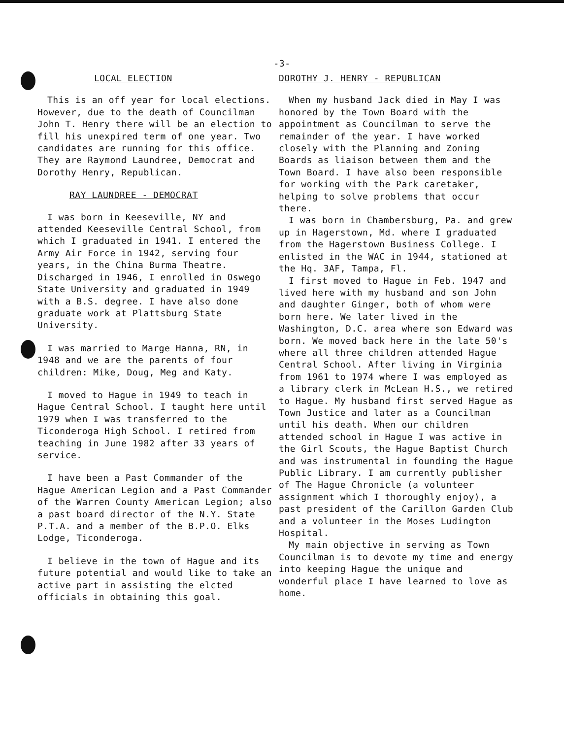-3-
LOCAL ELECTION
This is an off year for local elections. However, due to the death of Councilman John T. Henry there will be an election to fill his unexpired term of one year. Two candidates are running for this office. They are Raymond Laundree, Democrat and Dorothy Henry, Republican.
RAY LAUNDREE - DEMOCRAT
I was born in Keeseville, NY and attended Keeseville Central School, from which I graduated in 1941. I entered the Army Air Force in 1942, serving four years, in the China Burma Theatre. Discharged in 1946, I enrolled in Oswego State University and graduated in 1949 with a B.S. degree. I have also done graduate work at Plattsburg State University.
I was married to Marge Hanna, RN, in 1948 and we are the parents of four children: Mike, Doug, Meg and Katy.
I moved to Hague in 1949 to teach in Hague Central School. I taught here until 1979 when I was transferred to the Ticonderoga High School. I retired from teaching in June 1982 after 33 years of service.
I have been a Past Commander of the Hague American Legion and a Past Commander of the Warren County American Legion; also a past board director of the N.Y. State P.T.A. and a member of the B.P.O. Elks Lodge, Ticonderoga.
I believe in the town of Hague and its future potential and would like to take an active part in assisting the elcted officials in obtaining this goal.
DOROTHY J. HENRY - REPUBLICAN
When my husband Jack died in May I was honored by the Town Board with the appointment as Councilman to serve the remainder of the year. I have worked closely with the Planning and Zoning Boards as liaison between them and the Town Board. I have also been responsible for working with the Park caretaker, helping to solve problems that occur there.
I was born in Chambersburg, Pa. and grew up in Hagerstown, Md. where I graduated from the Hagerstown Business College. I enlisted in the WAC in 1944, stationed at the Hq. 3AF, Tampa, Fl.
I first moved to Hague in Feb. 1947 and lived here with my husband and son John and daughter Ginger, both of whom were born here. We later lived in the Washington, D.C. area where son Edward was born. We moved back here in the late 50's where all three children attended Hague Central School. After living in Virginia from 1961 to 1974 where I was employed as a library clerk in McLean H.S., we retired to Hague. My husband first served Hague as Town Justice and later as a Councilman until his death. When our children attended school in Hague I was active in the Girl Scouts, the Hague Baptist Church and was instrumental in founding the Hague Public Library. I am currently publisher of The Hague Chronicle (a volunteer assignment which I thoroughly enjoy), a past president of the Carillon Garden Club and a volunteer in the Moses Ludington Hospital.
My main objective in serving as Town Councilman is to devote my time and energy into keeping Hague the unique and wonderful place I have learned to love as home.